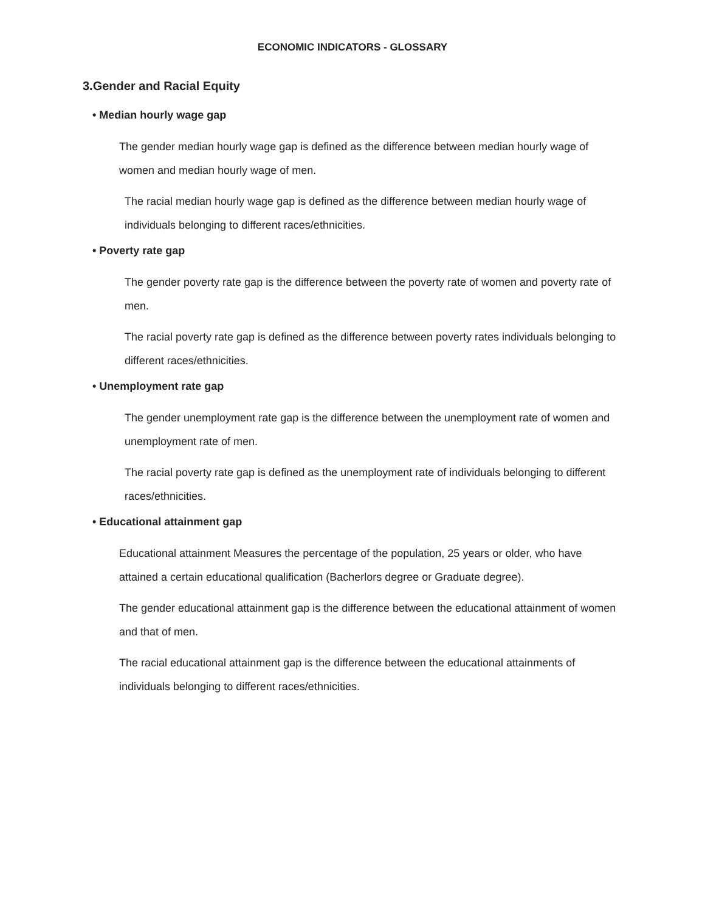ECONOMIC INDICATORS - GLOSSARY
3.Gender and Racial Equity
• Median hourly wage gap
The gender median hourly wage gap is defined as the difference between median hourly wage of women and median hourly wage of men.
The racial median hourly wage gap is defined as the difference between median hourly wage of individuals belonging to different races/ethnicities.
• Poverty rate gap
The gender poverty rate gap is the difference between the poverty rate of women and poverty rate of men.
The racial poverty rate gap is defined as the difference between poverty rates individuals belonging to different races/ethnicities.
• Unemployment rate gap
The gender unemployment rate gap is the difference between the unemployment rate of women and unemployment rate of men.
The racial poverty rate gap is defined as the unemployment rate of individuals belonging to different races/ethnicities.
• Educational attainment gap
Educational attainment Measures the percentage of the population, 25 years or older, who have attained a certain educational qualification (Bacherlors degree or Graduate degree).
The gender educational attainment gap is the difference between the educational attainment of women and that of men.
The racial educational attainment gap is the difference between the educational attainments of individuals belonging to different races/ethnicities.